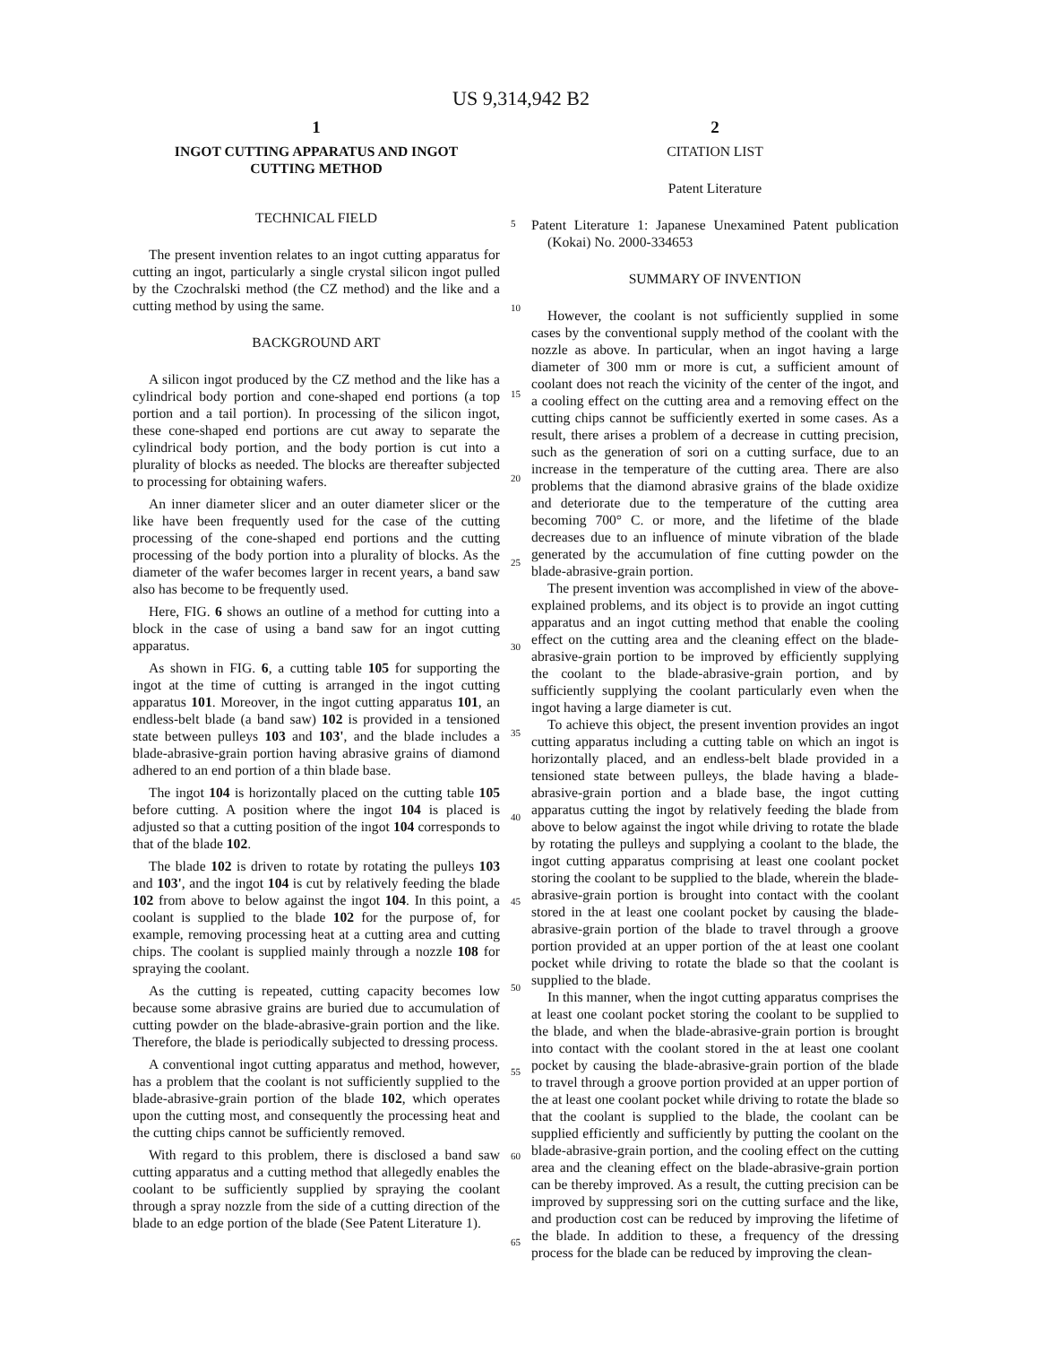US 9,314,942 B2
1
INGOT CUTTING APPARATUS AND INGOT
CUTTING METHOD
TECHNICAL FIELD
The present invention relates to an ingot cutting apparatus for cutting an ingot, particularly a single crystal silicon ingot pulled by the Czochralski method (the CZ method) and the like and a cutting method by using the same.
BACKGROUND ART
A silicon ingot produced by the CZ method and the like has a cylindrical body portion and cone-shaped end portions (a top portion and a tail portion). In processing of the silicon ingot, these cone-shaped end portions are cut away to separate the cylindrical body portion, and the body portion is cut into a plurality of blocks as needed. The blocks are thereafter subjected to processing for obtaining wafers.
An inner diameter slicer and an outer diameter slicer or the like have been frequently used for the case of the cutting processing of the cone-shaped end portions and the cutting processing of the body portion into a plurality of blocks. As the diameter of the wafer becomes larger in recent years, a band saw also has become to be frequently used.
Here, FIG. 6 shows an outline of a method for cutting into a block in the case of using a band saw for an ingot cutting apparatus.
As shown in FIG. 6, a cutting table 105 for supporting the ingot at the time of cutting is arranged in the ingot cutting apparatus 101. Moreover, in the ingot cutting apparatus 101, an endless-belt blade (a band saw) 102 is provided in a tensioned state between pulleys 103 and 103', and the blade includes a blade-abrasive-grain portion having abrasive grains of diamond adhered to an end portion of a thin blade base.
The ingot 104 is horizontally placed on the cutting table 105 before cutting. A position where the ingot 104 is placed is adjusted so that a cutting position of the ingot 104 corresponds to that of the blade 102.
The blade 102 is driven to rotate by rotating the pulleys 103 and 103', and the ingot 104 is cut by relatively feeding the blade 102 from above to below against the ingot 104. In this point, a coolant is supplied to the blade 102 for the purpose of, for example, removing processing heat at a cutting area and cutting chips. The coolant is supplied mainly through a nozzle 108 for spraying the coolant.
As the cutting is repeated, cutting capacity becomes low because some abrasive grains are buried due to accumulation of cutting powder on the blade-abrasive-grain portion and the like. Therefore, the blade is periodically subjected to dressing process.
A conventional ingot cutting apparatus and method, however, has a problem that the coolant is not sufficiently supplied to the blade-abrasive-grain portion of the blade 102, which operates upon the cutting most, and consequently the processing heat and the cutting chips cannot be sufficiently removed.
With regard to this problem, there is disclosed a band saw cutting apparatus and a cutting method that allegedly enables the coolant to be sufficiently supplied by spraying the coolant through a spray nozzle from the side of a cutting direction of the blade to an edge portion of the blade (See Patent Literature 1).
2
CITATION LIST
Patent Literature
Patent Literature 1: Japanese Unexamined Patent publication (Kokai) No. 2000-334653
SUMMARY OF INVENTION
However, the coolant is not sufficiently supplied in some cases by the conventional supply method of the coolant with the nozzle as above. In particular, when an ingot having a large diameter of 300 mm or more is cut, a sufficient amount of coolant does not reach the vicinity of the center of the ingot, and a cooling effect on the cutting area and a removing effect on the cutting chips cannot be sufficiently exerted in some cases. As a result, there arises a problem of a decrease in cutting precision, such as the generation of sori on a cutting surface, due to an increase in the temperature of the cutting area. There are also problems that the diamond abrasive grains of the blade oxidize and deteriorate due to the temperature of the cutting area becoming 700° C. or more, and the lifetime of the blade decreases due to an influence of minute vibration of the blade generated by the accumulation of fine cutting powder on the blade-abrasive-grain portion.
The present invention was accomplished in view of the above-explained problems, and its object is to provide an ingot cutting apparatus and an ingot cutting method that enable the cooling effect on the cutting area and the cleaning effect on the blade-abrasive-grain portion to be improved by efficiently supplying the coolant to the blade-abrasive-grain portion, and by sufficiently supplying the coolant particularly even when the ingot having a large diameter is cut.
To achieve this object, the present invention provides an ingot cutting apparatus including a cutting table on which an ingot is horizontally placed, and an endless-belt blade provided in a tensioned state between pulleys, the blade having a blade-abrasive-grain portion and a blade base, the ingot cutting apparatus cutting the ingot by relatively feeding the blade from above to below against the ingot while driving to rotate the blade by rotating the pulleys and supplying a coolant to the blade, the ingot cutting apparatus comprising at least one coolant pocket storing the coolant to be supplied to the blade, wherein the blade-abrasive-grain portion is brought into contact with the coolant stored in the at least one coolant pocket by causing the blade-abrasive-grain portion of the blade to travel through a groove portion provided at an upper portion of the at least one coolant pocket while driving to rotate the blade so that the coolant is supplied to the blade.
In this manner, when the ingot cutting apparatus comprises the at least one coolant pocket storing the coolant to be supplied to the blade, and when the blade-abrasive-grain portion is brought into contact with the coolant stored in the at least one coolant pocket by causing the blade-abrasive-grain portion of the blade to travel through a groove portion provided at an upper portion of the at least one coolant pocket while driving to rotate the blade so that the coolant is supplied to the blade, the coolant can be supplied efficiently and sufficiently by putting the coolant on the blade-abrasive-grain portion, and the cooling effect on the cutting area and the cleaning effect on the blade-abrasive-grain portion can be thereby improved. As a result, the cutting precision can be improved by suppressing sori on the cutting surface and the like, and production cost can be reduced by improving the lifetime of the blade. In addition to these, a frequency of the dressing process for the blade can be reduced by improving the clean-
5
10
15
20
25
30
35
40
45
50
55
60
65